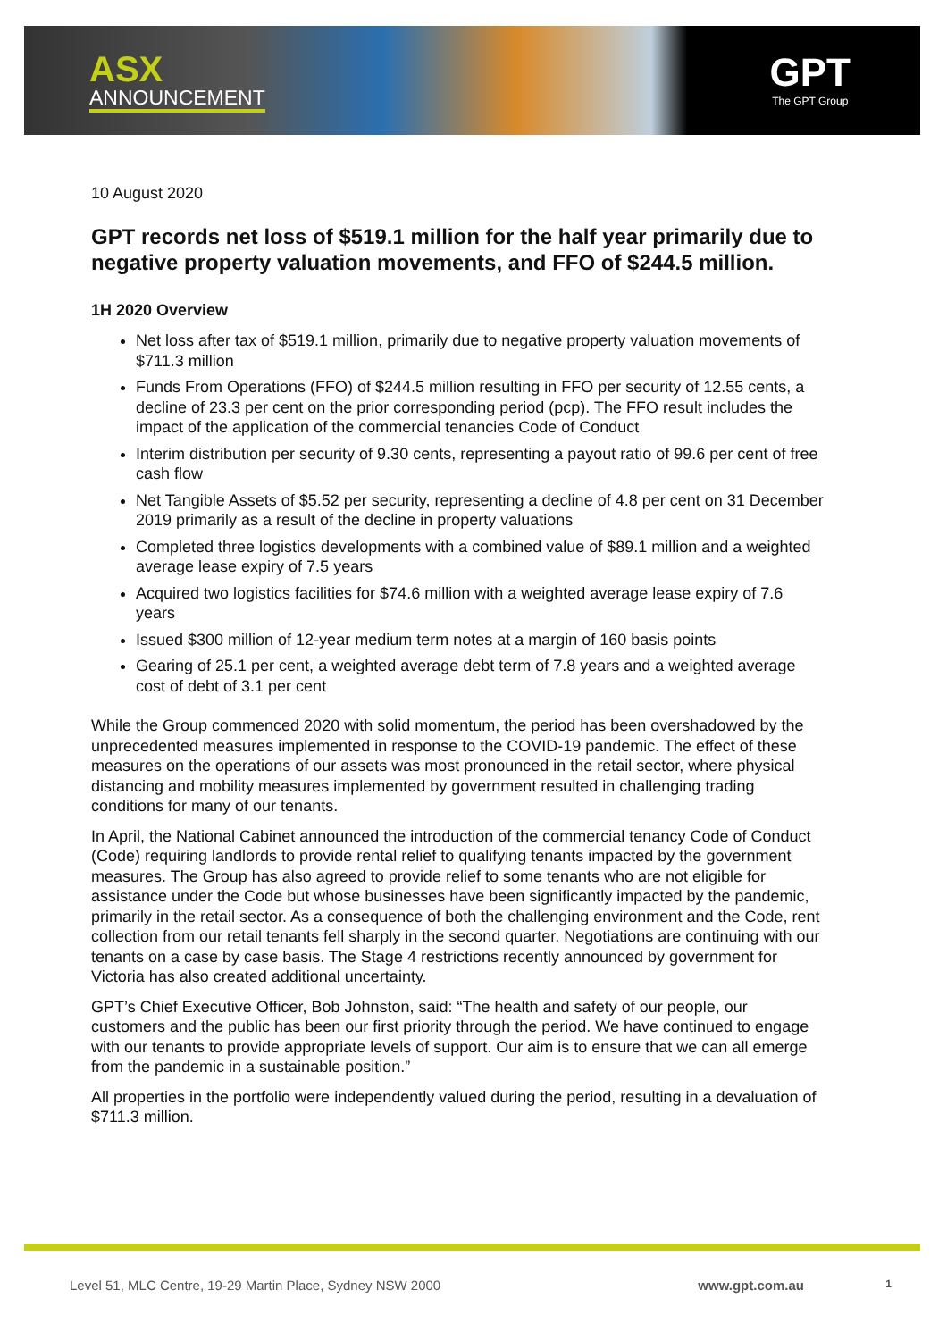ASX
ANNOUNCEMENT
GPT
The GPT Group
10 August 2020
GPT records net loss of $519.1 million for the half year primarily due to negative property valuation movements, and FFO of $244.5 million.
1H 2020 Overview
Net loss after tax of $519.1 million, primarily due to negative property valuation movements of $711.3 million
Funds From Operations (FFO) of $244.5 million resulting in FFO per security of 12.55 cents, a decline of 23.3 per cent on the prior corresponding period (pcp). The FFO result includes the impact of the application of the commercial tenancies Code of Conduct
Interim distribution per security of 9.30 cents, representing a payout ratio of 99.6 per cent of free cash flow
Net Tangible Assets of $5.52 per security, representing a decline of 4.8 per cent on 31 December 2019 primarily as a result of the decline in property valuations
Completed three logistics developments with a combined value of $89.1 million and a weighted average lease expiry of 7.5 years
Acquired two logistics facilities for $74.6 million with a weighted average lease expiry of 7.6 years
Issued $300 million of 12-year medium term notes at a margin of 160 basis points
Gearing of 25.1 per cent, a weighted average debt term of 7.8 years and a weighted average cost of debt of 3.1 per cent
While the Group commenced 2020 with solid momentum, the period has been overshadowed by the unprecedented measures implemented in response to the COVID-19 pandemic. The effect of these measures on the operations of our assets was most pronounced in the retail sector, where physical distancing and mobility measures implemented by government resulted in challenging trading conditions for many of our tenants.
In April, the National Cabinet announced the introduction of the commercial tenancy Code of Conduct (Code) requiring landlords to provide rental relief to qualifying tenants impacted by the government measures. The Group has also agreed to provide relief to some tenants who are not eligible for assistance under the Code but whose businesses have been significantly impacted by the pandemic, primarily in the retail sector. As a consequence of both the challenging environment and the Code, rent collection from our retail tenants fell sharply in the second quarter. Negotiations are continuing with our tenants on a case by case basis. The Stage 4 restrictions recently announced by government for Victoria has also created additional uncertainty.
GPT’s Chief Executive Officer, Bob Johnston, said: “The health and safety of our people, our customers and the public has been our first priority through the period. We have continued to engage with our tenants to provide appropriate levels of support. Our aim is to ensure that we can all emerge from the pandemic in a sustainable position.”
All properties in the portfolio were independently valued during the period, resulting in a devaluation of $711.3 million.
Level 51, MLC Centre, 19-29 Martin Place, Sydney NSW 2000 www.gpt.com.au 1